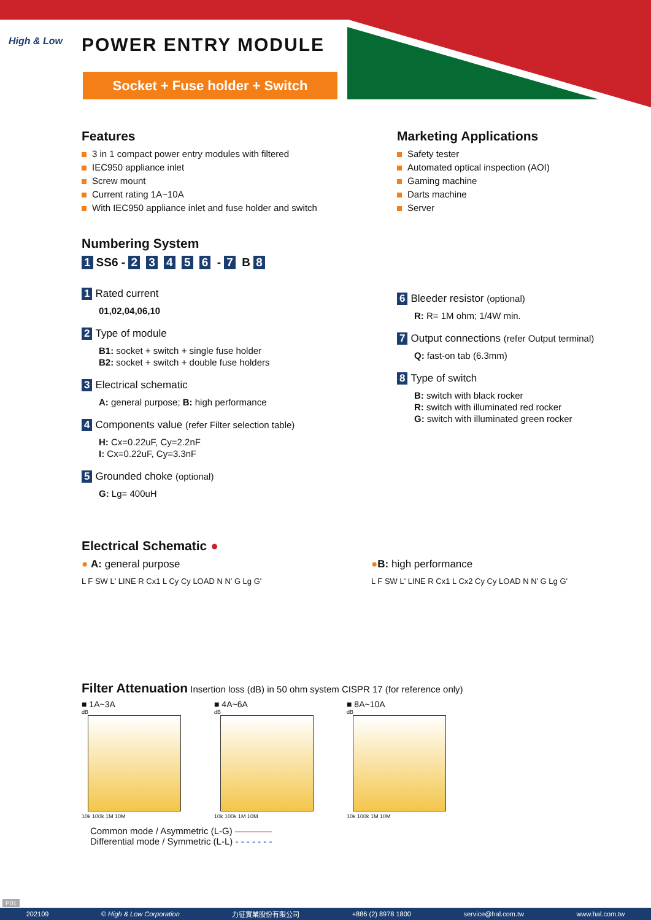High & Low POWER ENTRY MODULE
Socket + Fuse holder + Switch
Features
3 in 1 compact power entry modules with filtered
IEC950 appliance inlet
Screw mount
Current rating 1A~10A
With IEC950 appliance inlet and fuse holder and switch
Numbering System
1 SS6 - 2 3 4 5 6 - 7 B 8
1 Rated current
01,02,04,06,10
2 Type of module
B1: socket + switch + single fuse holder
B2: socket + switch + double fuse holders
3 Electrical schematic
A: general purpose; B: high performance
4 Components value (refer Filter selection table)
H: Cx=0.22uF, Cy=2.2nF
I: Cx=0.22uF, Cy=3.3nF
5 Grounded choke (optional)
G: Lg= 400uH
Marketing Applications
Safety tester
Automated optical inspection (AOI)
Gaming machine
Darts machine
Server
6 Bleeder resistor (optional)
R: R= 1M ohm; 1/4W min.
7 Output connections (refer Output terminal)
Q: fast-on tab (6.3mm)
8 Type of switch
B: switch with black rocker
R: switch with illuminated red rocker
G: switch with illuminated green rocker
Electrical Schematic ●
● A: general purpose
L F SW L' LINE R Cx1 L Cy Cy LOAD N N' G Lg G'
●B: high performance
L F SW L' LINE R Cx1 L Cx2 Cy Cy LOAD N N' G Lg G'
Filter Attenuation Insertion loss (dB) in 50 ohm system CISPR 17 (for reference only)
■ 1A~3A
dB
10k 100k 1M 10M
■ 4A~6A
dB
10k 100k 1M 10M
■ 8A~10A
dB
10k 100k 1M 10M
Common mode / Asymmetric (L-G) ————
Differential mode / Symmetric (L-L) - - - - - - -
P01
202109 © High & Low Corporation 力征實業股份有限公司 +886 (2) 8978 1800 service@hal.com.tw www.hal.com.tw